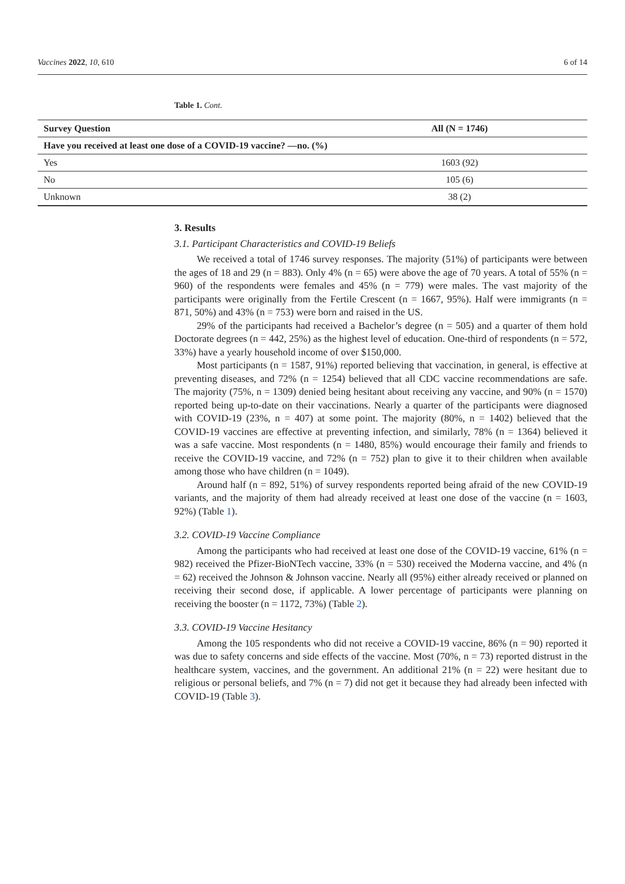Vaccines 2022, 10, 610 6 of 14
Table 1. Cont.
| Survey Question | All (N = 1746) |
| --- | --- |
| Have you received at least one dose of a COVID-19 vaccine? —no. (%) | |
| Yes | 1603 (92) |
| No | 105 (6) |
| Unknown | 38 (2) |
3. Results
3.1. Participant Characteristics and COVID-19 Beliefs
We received a total of 1746 survey responses. The majority (51%) of participants were between the ages of 18 and 29 (n = 883). Only 4% (n = 65) were above the age of 70 years. A total of 55% (n = 960) of the respondents were females and 45% (n = 779) were males. The vast majority of the participants were originally from the Fertile Crescent (n = 1667, 95%). Half were immigrants (n = 871, 50%) and 43% (n = 753) were born and raised in the US.
29% of the participants had received a Bachelor’s degree (n = 505) and a quarter of them hold Doctorate degrees (n = 442, 25%) as the highest level of education. One-third of respondents (n = 572, 33%) have a yearly household income of over $150,000.
Most participants (n = 1587, 91%) reported believing that vaccination, in general, is effective at preventing diseases, and 72% (n = 1254) believed that all CDC vaccine recommendations are safe. The majority (75%, n = 1309) denied being hesitant about receiving any vaccine, and 90% (n = 1570) reported being up-to-date on their vaccinations. Nearly a quarter of the participants were diagnosed with COVID-19 (23%, n = 407) at some point. The majority (80%, n = 1402) believed that the COVID-19 vaccines are effective at preventing infection, and similarly, 78% (n = 1364) believed it was a safe vaccine. Most respondents (n = 1480, 85%) would encourage their family and friends to receive the COVID-19 vaccine, and 72% (n = 752) plan to give it to their children when available among those who have children (n = 1049).
Around half (n = 892, 51%) of survey respondents reported being afraid of the new COVID-19 variants, and the majority of them had already received at least one dose of the vaccine (n = 1603, 92%) (Table 1).
3.2. COVID-19 Vaccine Compliance
Among the participants who had received at least one dose of the COVID-19 vaccine, 61% (n = 982) received the Pfizer-BioNTech vaccine, 33% (n = 530) received the Moderna vaccine, and 4% (n = 62) received the Johnson & Johnson vaccine. Nearly all (95%) either already received or planned on receiving their second dose, if applicable. A lower percentage of participants were planning on receiving the booster (n = 1172, 73%) (Table 2).
3.3. COVID-19 Vaccine Hesitancy
Among the 105 respondents who did not receive a COVID-19 vaccine, 86% (n = 90) reported it was due to safety concerns and side effects of the vaccine. Most (70%, n = 73) reported distrust in the healthcare system, vaccines, and the government. An additional 21% (n = 22) were hesitant due to religious or personal beliefs, and 7% (n = 7) did not get it because they had already been infected with COVID-19 (Table 3).